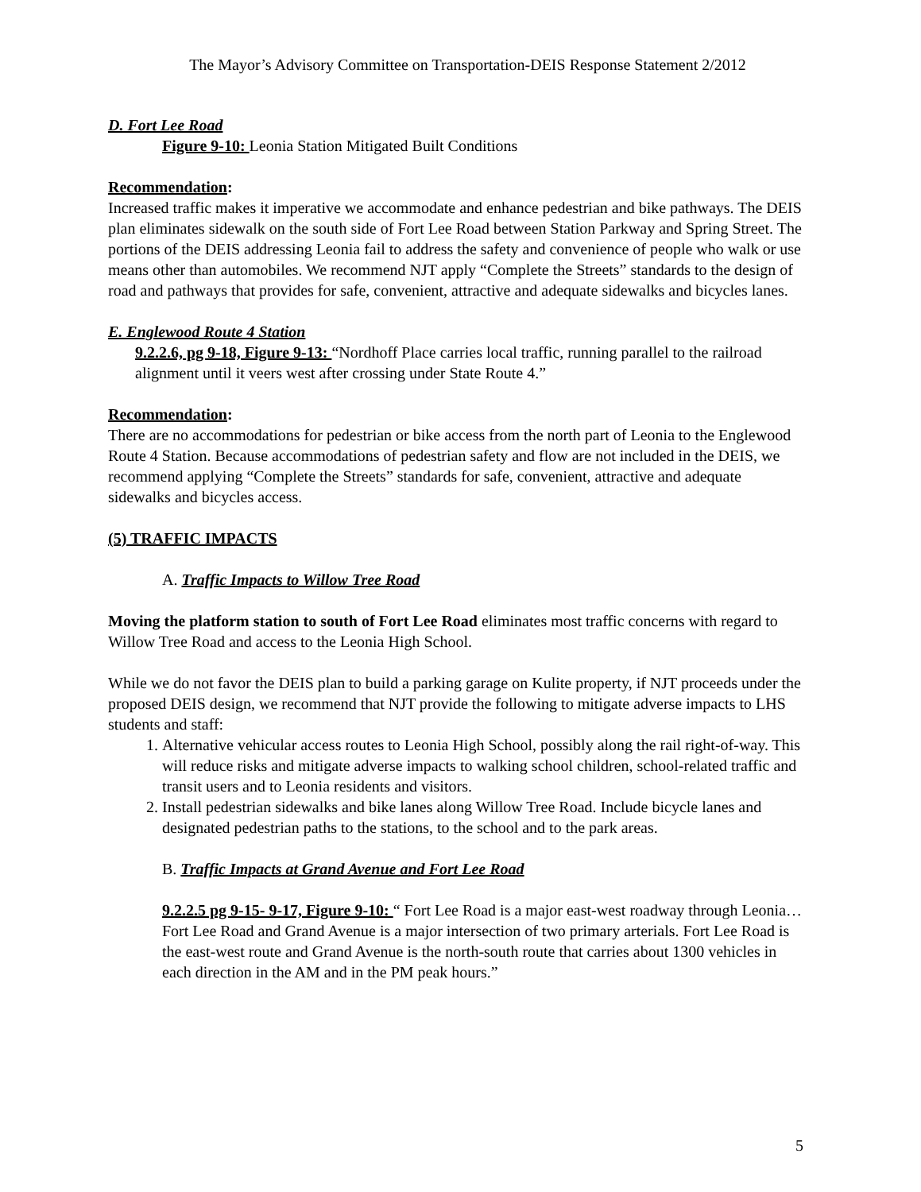The Mayor’s Advisory Committee on Transportation-DEIS Response Statement 2/2012
D. Fort Lee Road
Figure 9-10: Leonia Station Mitigated Built Conditions
Recommendation:
Increased traffic makes it imperative we accommodate and enhance pedestrian and bike pathways. The DEIS plan eliminates sidewalk on the south side of Fort Lee Road between Station Parkway and Spring Street. The portions of the DEIS addressing Leonia fail to address the safety and convenience of people who walk or use means other than automobiles. We recommend NJT apply “Complete the Streets” standards to the design of road and pathways that provides for safe, convenient, attractive and adequate sidewalks and bicycles lanes.
E. Englewood Route 4 Station
9.2.2.6, pg 9-18, Figure 9-13: “Nordhoff Place carries local traffic, running parallel to the railroad alignment until it veers west after crossing under State Route 4.”
Recommendation:
There are no accommodations for pedestrian or bike access from the north part of Leonia to the Englewood Route 4 Station. Because accommodations of pedestrian safety and flow are not included in the DEIS, we recommend applying “Complete the Streets” standards for safe, convenient, attractive and adequate sidewalks and bicycles access.
(5) TRAFFIC IMPACTS
A. Traffic Impacts to Willow Tree Road
Moving the platform station to south of Fort Lee Road eliminates most traffic concerns with regard to Willow Tree Road and access to the Leonia High School.
While we do not favor the DEIS plan to build a parking garage on Kulite property, if NJT proceeds under the proposed DEIS design, we recommend that NJT provide the following to mitigate adverse impacts to LHS students and staff:
1. Alternative vehicular access routes to Leonia High School, possibly along the rail right-of-way. This will reduce risks and mitigate adverse impacts to walking school children, school-related traffic and transit users and to Leonia residents and visitors.
2. Install pedestrian sidewalks and bike lanes along Willow Tree Road. Include bicycle lanes and designated pedestrian paths to the stations, to the school and to the park areas.
B. Traffic Impacts at Grand Avenue and Fort Lee Road
9.2.2.5 pg 9-15- 9-17, Figure 9-10: “ Fort Lee Road is a major east-west roadway through Leonia…Fort Lee Road and Grand Avenue is a major intersection of two primary arterials. Fort Lee Road is the east-west route and Grand Avenue is the north-south route that carries about 1300 vehicles in each direction in the AM and in the PM peak hours.”
5